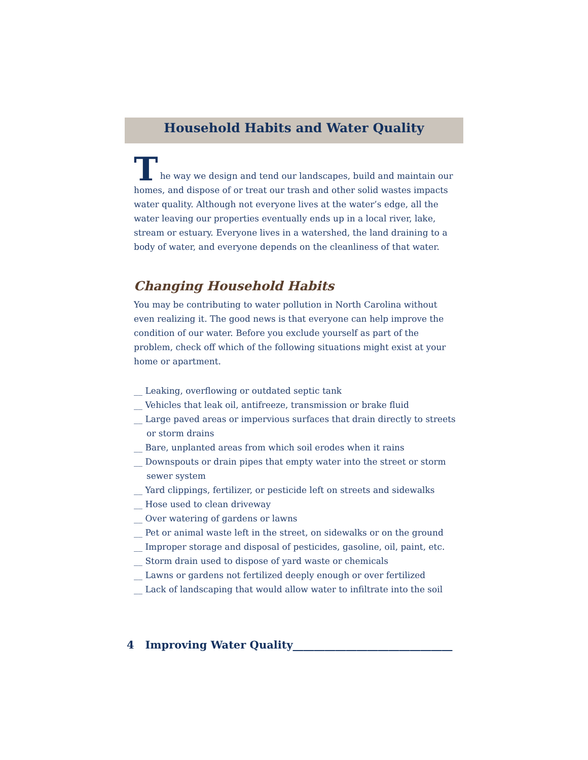Household Habits and Water Quality
T
he way we design and tend our landscapes, build and maintain our homes, and dispose of or treat our trash and other solid wastes impacts water quality. Although not everyone lives at the water’s edge, all the water leaving our properties eventually ends up in a local river, lake, stream or estuary. Everyone lives in a watershed, the land draining to a body of water, and everyone depends on the cleanliness of that water.
Changing Household Habits
You may be contributing to water pollution in North Carolina without even realizing it. The good news is that everyone can help improve the condition of our water. Before you exclude yourself as part of the problem, check off which of the following situations might exist at your home or apartment.
__ Leaking, overflowing or outdated septic tank
__ Vehicles that leak oil, antifreeze, transmission or brake fluid
__ Large paved areas or impervious surfaces that drain directly to streets or storm drains
__ Bare, unplanted areas from which soil erodes when it rains
__ Downspouts or drain pipes that empty water into the street or storm sewer system
__ Yard clippings, fertilizer, or pesticide left on streets and sidewalks
__ Hose used to clean driveway
__ Over watering of gardens or lawns
__ Pet or animal waste left in the street, on sidewalks or on the ground
__ Improper storage and disposal of pesticides, gasoline, oil, paint, etc.
__ Storm drain used to dispose of yard waste or chemicals
__ Lawns or gardens not fertilized deeply enough or over fertilized
__ Lack of landscaping that would allow water to infiltrate into the soil
4 Improving Water Quality______________________________